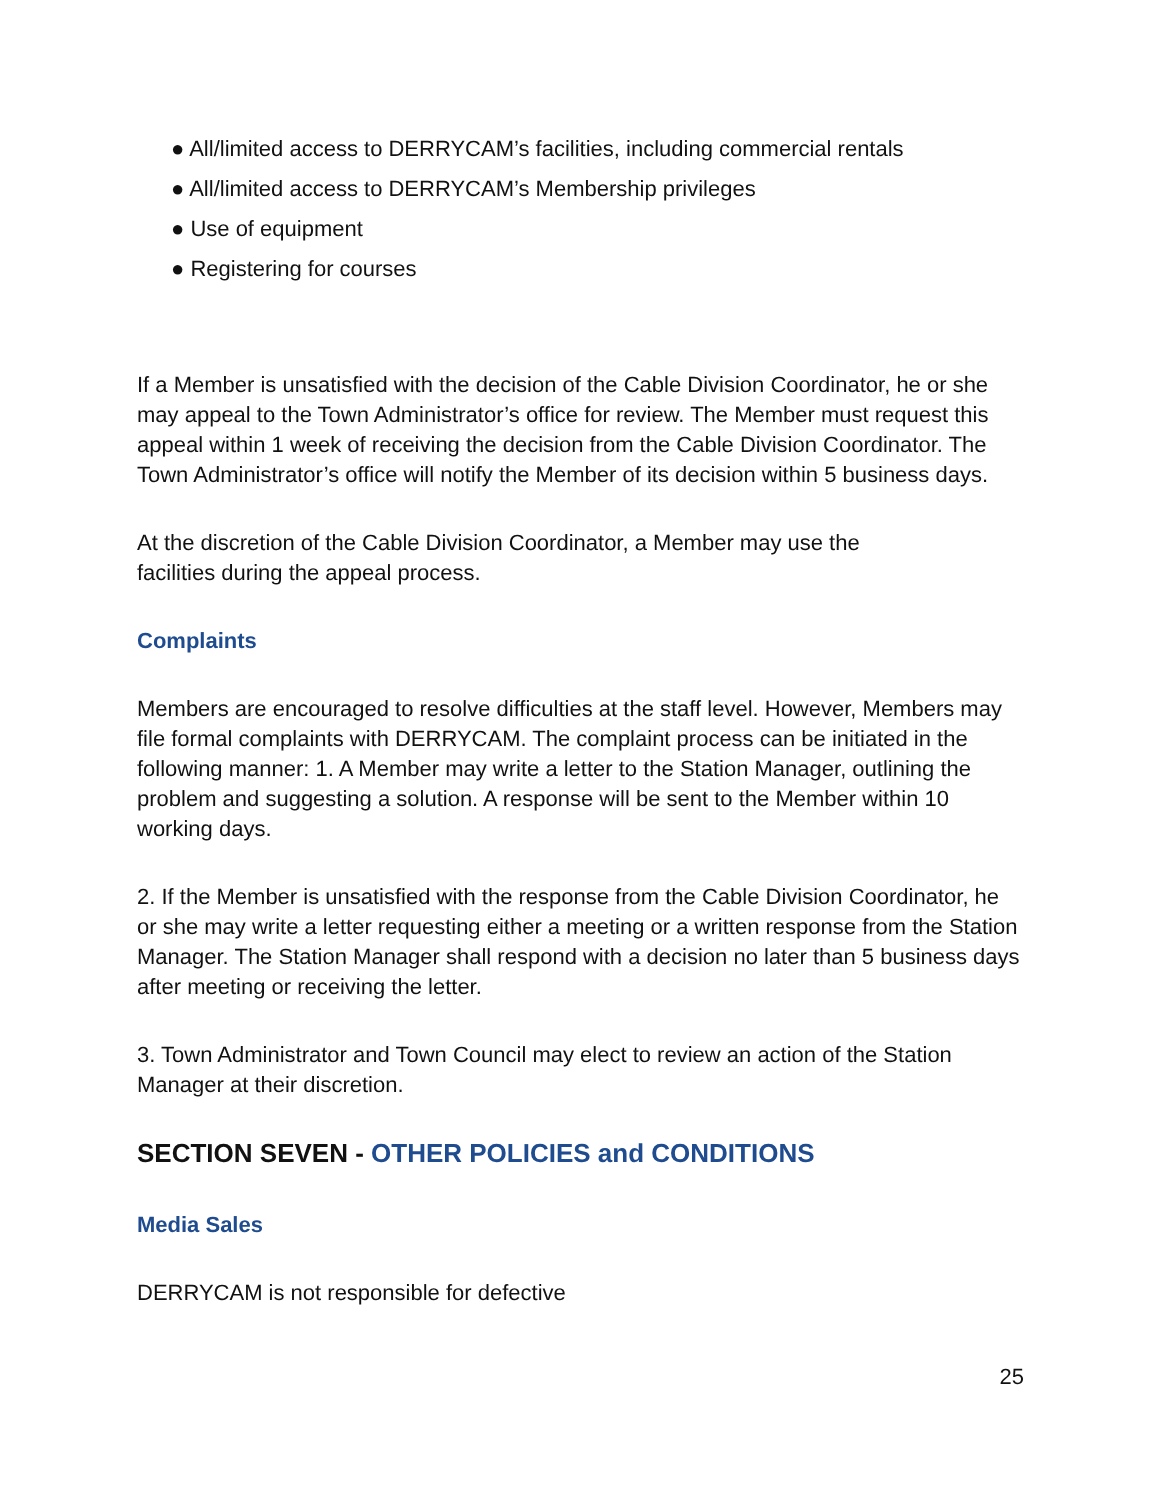● All/limited access to DERRYCAM’s facilities, including commercial rentals
● All/limited access to DERRYCAM’s Membership privileges
● Use of equipment
● Registering for courses
If a Member is unsatisfied with the decision of the Cable Division Coordinator, he or she may appeal to the Town Administrator’s office for review. The Member must request this appeal within 1 week of receiving the decision from the Cable Division Coordinator. The Town Administrator’s office will notify the Member of its decision within 5 business days.
At the discretion of the Cable Division Coordinator, a Member may use the
facilities during the appeal process.
Complaints
Members are encouraged to resolve difficulties at the staff level. However, Members may file formal complaints with DERRYCAM. The complaint process can be initiated in the following manner: 1. A Member may write a letter to the Station Manager, outlining the problem and suggesting a solution. A response will be sent to the Member within 10 working days.
2. If the Member is unsatisfied with the response from the Cable Division Coordinator, he or she may write a letter requesting either a meeting or a written response from the Station Manager. The Station Manager shall respond with a decision no later than 5 business days after meeting or receiving the letter.
3. Town Administrator and Town Council may elect to review an action of the Station Manager at their discretion.
SECTION SEVEN - OTHER POLICIES and CONDITIONS
Media Sales
DERRYCAM is not responsible for defective
25